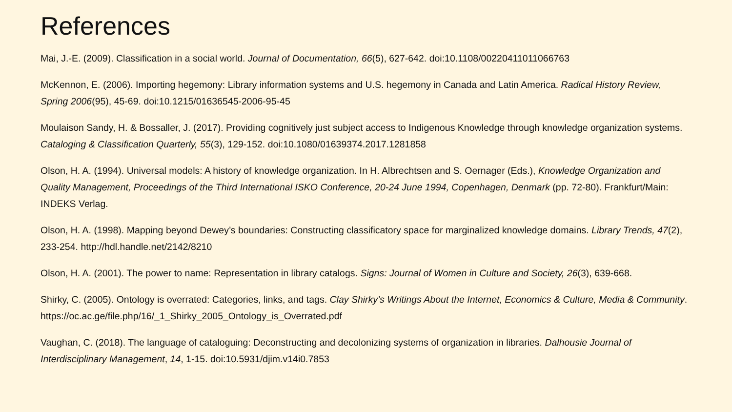References
Mai, J.-E. (2009). Classification in a social world. Journal of Documentation, 66(5), 627-642. doi:10.1108/00220411011066763
McKennon, E. (2006). Importing hegemony: Library information systems and U.S. hegemony in Canada and Latin America. Radical History Review, Spring 2006(95), 45-69. doi:10.1215/01636545-2006-95-45
Moulaison Sandy, H. & Bossaller, J. (2017). Providing cognitively just subject access to Indigenous Knowledge through knowledge organization systems. Cataloging & Classification Quarterly, 55(3), 129-152. doi:10.1080/01639374.2017.1281858
Olson, H. A. (1994). Universal models: A history of knowledge organization. In H. Albrechtsen and S. Oernager (Eds.), Knowledge Organization and Quality Management, Proceedings of the Third International ISKO Conference, 20-24 June 1994, Copenhagen, Denmark (pp. 72-80). Frankfurt/Main: INDEKS Verlag.
Olson, H. A. (1998). Mapping beyond Dewey’s boundaries: Constructing classificatory space for marginalized knowledge domains. Library Trends, 47(2), 233-254. http://hdl.handle.net/2142/8210
Olson, H. A. (2001). The power to name: Representation in library catalogs. Signs: Journal of Women in Culture and Society, 26(3), 639-668.
Shirky, C. (2005). Ontology is overrated: Categories, links, and tags. Clay Shirky’s Writings About the Internet, Economics & Culture, Media & Community. https://oc.ac.ge/file.php/16/_1_Shirky_2005_Ontology_is_Overrated.pdf
Vaughan, C. (2018). The language of cataloguing: Deconstructing and decolonizing systems of organization in libraries. Dalhousie Journal of Interdisciplinary Management, 14, 1-15. doi:10.5931/djim.v14i0.7853